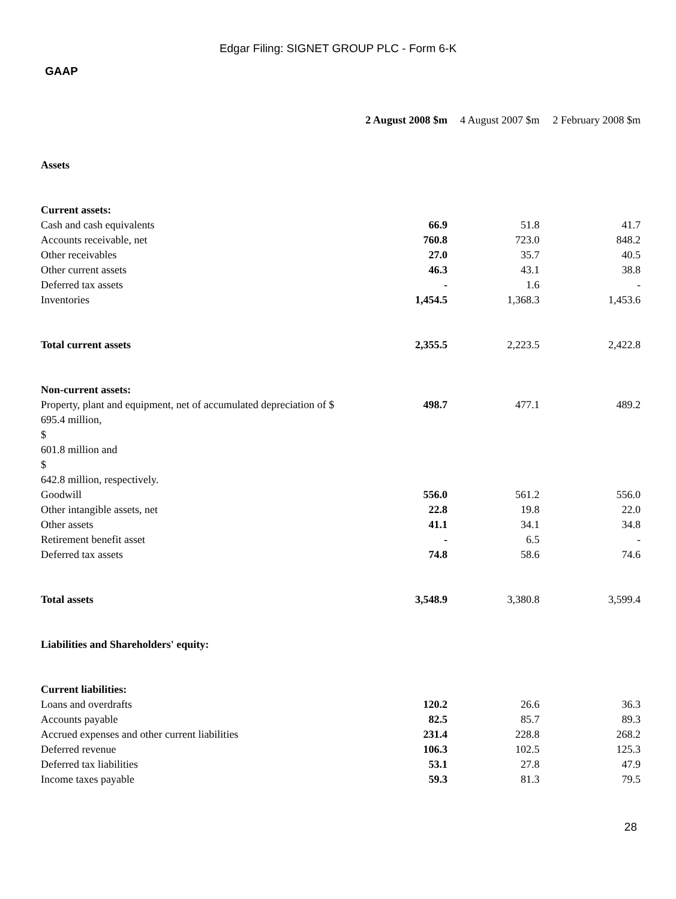Edgar Filing: SIGNET GROUP PLC - Form 6-K
GAAP
| | 2 August 2008 $m | 4 August 2007 $m | 2 February 2008 $m |
| --- | --- | --- | --- |
| Assets | | | |
| Current assets: | | | |
| Cash and cash equivalents | 66.9 | 51.8 | 41.7 |
| Accounts receivable, net | 760.8 | 723.0 | 848.2 |
| Other receivables | 27.0 | 35.7 | 40.5 |
| Other current assets | 46.3 | 43.1 | 38.8 |
| Deferred tax assets | - | 1.6 | - |
| Inventories | 1,454.5 | 1,368.3 | 1,453.6 |
| Total current assets | 2,355.5 | 2,223.5 | 2,422.8 |
| Non-current assets: | | | |
| Property, plant and equipment, net of accumulated depreciation of $ 695.4 million, $ 601.8 million and $ 642.8 million, respectively. | 498.7 | 477.1 | 489.2 |
| Goodwill | 556.0 | 561.2 | 556.0 |
| Other intangible assets, net | 22.8 | 19.8 | 22.0 |
| Other assets | 41.1 | 34.1 | 34.8 |
| Retirement benefit asset | - | 6.5 | - |
| Deferred tax assets | 74.8 | 58.6 | 74.6 |
| Total assets | 3,548.9 | 3,380.8 | 3,599.4 |
| Liabilities and Shareholders' equity: | | | |
| Current liabilities: | | | |
| Loans and overdrafts | 120.2 | 26.6 | 36.3 |
| Accounts payable | 82.5 | 85.7 | 89.3 |
| Accrued expenses and other current liabilities | 231.4 | 228.8 | 268.2 |
| Deferred revenue | 106.3 | 102.5 | 125.3 |
| Deferred tax liabilities | 53.1 | 27.8 | 47.9 |
| Income taxes payable | 59.3 | 81.3 | 79.5 |
28